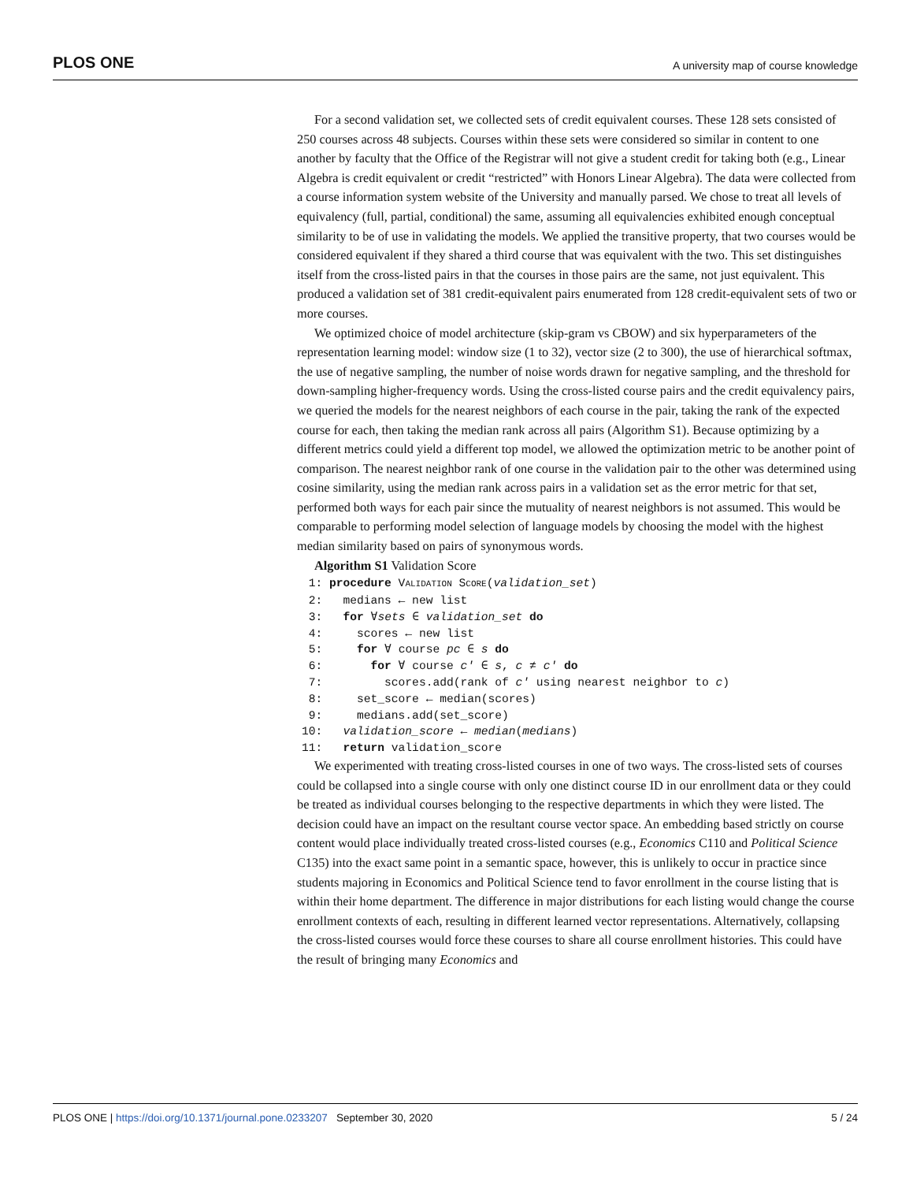PLOS ONE A university map of course knowledge
For a second validation set, we collected sets of credit equivalent courses. These 128 sets consisted of 250 courses across 48 subjects. Courses within these sets were considered so similar in content to one another by faculty that the Office of the Registrar will not give a student credit for taking both (e.g., Linear Algebra is credit equivalent or credit “restricted” with Honors Linear Algebra). The data were collected from a course information system website of the University and manually parsed. We chose to treat all levels of equivalency (full, partial, conditional) the same, assuming all equivalencies exhibited enough conceptual similarity to be of use in validating the models. We applied the transitive property, that two courses would be considered equivalent if they shared a third course that was equivalent with the two. This set distinguishes itself from the cross-listed pairs in that the courses in those pairs are the same, not just equivalent. This produced a validation set of 381 credit-equivalent pairs enumerated from 128 credit-equivalent sets of two or more courses.
We optimized choice of model architecture (skip-gram vs CBOW) and six hyperparameters of the representation learning model: window size (1 to 32), vector size (2 to 300), the use of hierarchical softmax, the use of negative sampling, the number of noise words drawn for negative sampling, and the threshold for down-sampling higher-frequency words. Using the cross-listed course pairs and the credit equivalency pairs, we queried the models for the nearest neighbors of each course in the pair, taking the rank of the expected course for each, then taking the median rank across all pairs (Algorithm S1). Because optimizing by a different metrics could yield a different top model, we allowed the optimization metric to be another point of comparison. The nearest neighbor rank of one course in the validation pair to the other was determined using cosine similarity, using the median rank across pairs in a validation set as the error metric for that set, performed both ways for each pair since the mutuality of nearest neighbors is not assumed. This would be comparable to performing model selection of language models by choosing the model with the highest median similarity based on pairs of synonymous words.
Algorithm S1 Validation Score
1: procedure VALIDATION SCORE(validation_set) 2: medians ← new list 3: for ∀sets ∈ validation_set do 4: scores ← new list 5: for ∀ course pc ∈ s do 6: for ∀ course c′ ∈ s, c ≠ c′ do 7: scores.add(rank of c′ using nearest neighbor to c) 8: set_score ← median(scores) 9: medians.add(set_score) 10: validation_score ← median(medians) 11: return validation_score
We experimented with treating cross-listed courses in one of two ways. The cross-listed sets of courses could be collapsed into a single course with only one distinct course ID in our enrollment data or they could be treated as individual courses belonging to the respective departments in which they were listed. The decision could have an impact on the resultant course vector space. An embedding based strictly on course content would place individually treated cross-listed courses (e.g., Economics C110 and Political Science C135) into the exact same point in a semantic space, however, this is unlikely to occur in practice since students majoring in Economics and Political Science tend to favor enrollment in the course listing that is within their home department. The difference in major distributions for each listing would change the course enrollment contexts of each, resulting in different learned vector representations. Alternatively, collapsing the cross-listed courses would force these courses to share all course enrollment histories. This could have the result of bringing many Economics and
PLOS ONE | https://doi.org/10.1371/journal.pone.0233207 September 30, 2020 5 / 24